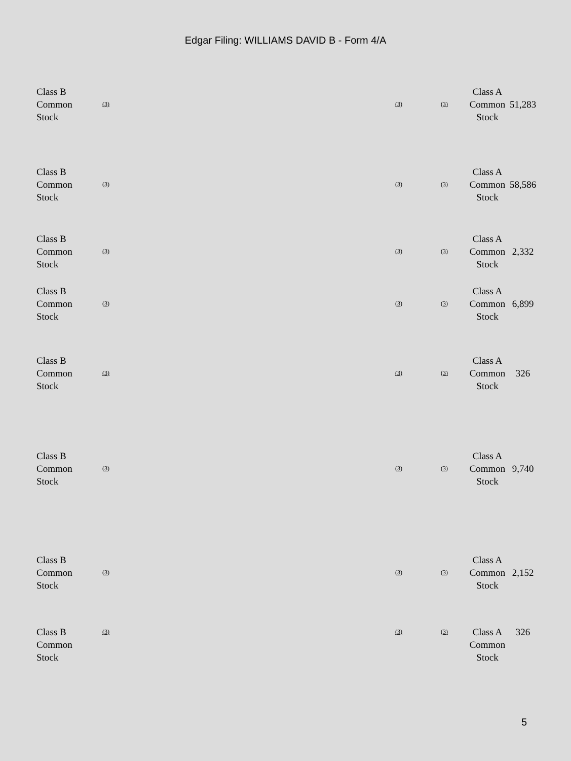Edgar Filing: WILLIAMS DAVID B - Form 4/A
| Class B Common Stock | (3) | (3) | (3) | Class A Common Stock | 51,283 |
| Class B Common Stock | (3) | (3) | (3) | Class A Common Stock | 58,586 |
| Class B Common Stock | (3) | (3) | (3) | Class A Common Stock | 2,332 |
| Class B Common Stock | (3) | (3) | (3) | Class A Common Stock | 6,899 |
| Class B Common Stock | (3) | (3) | (3) | Class A Common Stock | 326 |
| Class B Common Stock | (3) | (3) | (3) | Class A Common Stock | 9,740 |
| Class B Common Stock | (3) | (3) | (3) | Class A Common Stock | 2,152 |
| Class B Common Stock | (3) | (3) | (3) | Class A Common Stock | 326 |
5